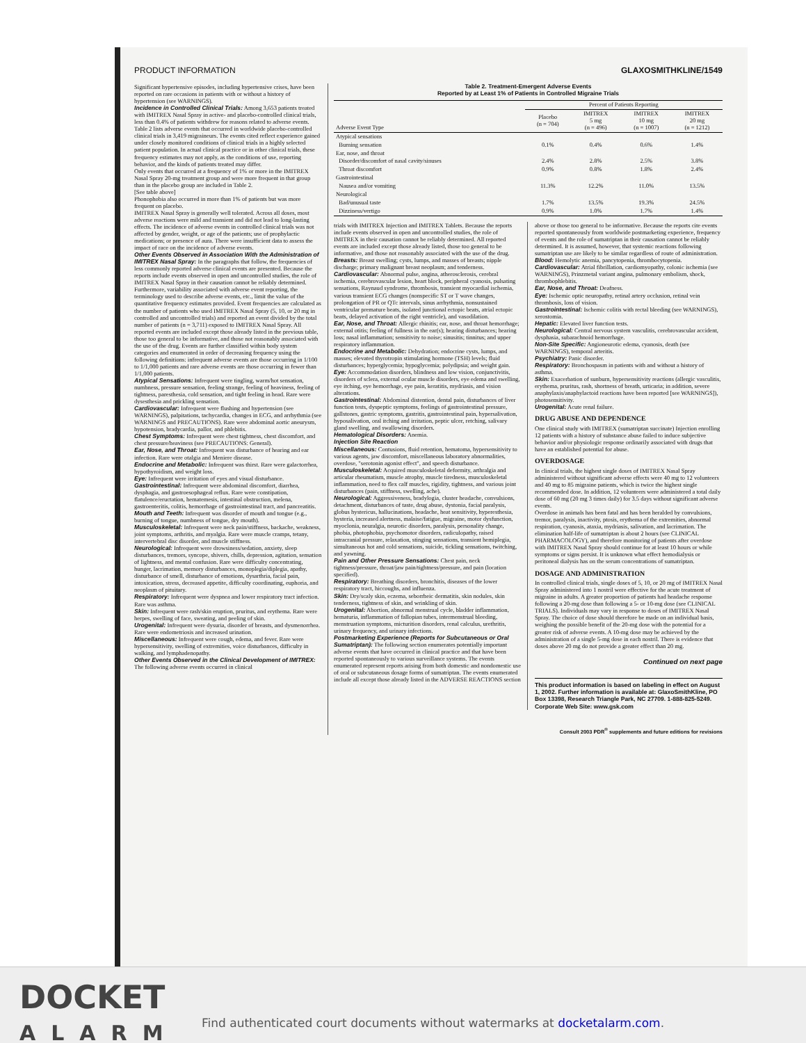PRODUCT INFORMATION GLAXOSMITHKLINE/1549
Significant hypertensive episodes, including hypertensive crises, have been reported on rare occasions in patients with or without a history of hypertension (see WARNINGS).
Incidence in Controlled Clinical Trials: Among 3,653 patients treated with IMITREX Nasal Spray in active- and placebo-controlled clinical trials, less than 0.4% of patients withdrew for reasons related to adverse events. Table 2 lists adverse events that occurred in worldwide placebo-controlled clinical trials in 3,419 migraineurs. The events cited reflect experience gained under closely monitored conditions of clinical trials in a highly selected patient population. In actual clinical practice or in other clinical trials, these frequency estimates may not apply, as the conditions of use, reporting behavior, and the kinds of patients treated may differ.
Only events that occurred at a frequency of 1% or more in the IMITREX Nasal Spray 20-mg treatment group and were more frequent in that group than in the placebo group are included in Table 2.
[See table above]
Phonophobia also occurred in more than 1% of patients but was more frequent on placebo.
IMITREX Nasal Spray is generally well tolerated. Across all doses, most adverse reactions were mild and transient and did not lead to long-lasting effects. The incidence of adverse events in controlled clinical trials was not affected by gender, weight, or age of the patients; use of prophylactic medications; or presence of aura. There were insufficient data to assess the impact of race on the incidence of adverse events.
Other Events Observed in Association With the Administration of IMITREX Nasal Spray: In the paragraphs that follow, the frequencies of less commonly reported adverse clinical events are presented. Because the reports include events observed in open and uncontrolled studies, the role of IMITREX Nasal Spray in their causation cannot be reliably determined. Furthermore, variability associated with adverse event reporting, the terminology used to describe adverse events, etc., limit the value of the quantitative frequency estimates provided. Event frequencies are calculated as the number of patients who used IMITREX Nasal Spray (5, 10, or 20 mg in controlled and uncontrolled trials) and reported an event divided by the total number of patients (n = 3,711) exposed to IMITREX Nasal Spray. All reported events are included except those already listed in the previous table, those too general to be informative, and those not reasonably associated with the use of the drug. Events are further classified within body system categories and enumerated in order of decreasing frequency using the following definitions: infrequent adverse events are those occurring in 1/100 to 1/1,000 patients and rare adverse events are those occurring in fewer than 1/1,000 patients.
Atypical Sensations: Infrequent were tingling, warm/hot sensation, numbness, pressure sensation, feeling strange, feeling of heaviness, feeling of tightness, paresthesia, cold sensation, and tight feeling in head. Rare were dysesthesia and prickling sensation.
Cardiovascular: Infrequent were flushing and hypertension (see WARNINGS), palpitations, tachycardia, changes in ECG, and arrhythmia (see WARNINGS and PRECAUTIONS). Rare were abdominal aortic aneurysm, hypotension, bradycardia, pallor, and phlebitis.
Chest Symptoms: Infrequent were chest tightness, chest discomfort, and chest pressure/heaviness (see PRECAUTIONS: General).
Ear, Nose, and Throat: Infrequent was disturbance of hearing and ear infection. Rare were otalgia and Meniere disease.
Endocrine and Metabolic: Infrequent was thirst. Rare were galactorrhea, hypothyroidism, and weight loss.
Eye: Infrequent were irritation of eyes and visual disturbance.
Gastrointestinal: Infrequent were abdominal discomfort, diarrhea, dysphagia, and gastroesophageal reflux. Rare were constipation, flatulence/eructation, hematemesis, intestinal obstruction, melena, gastroenteritis, colitis, hemorrhage of gastrointestinal tract, and pancreatitis.
Mouth and Teeth: Infrequent was disorder of mouth and tongue (e.g., burning of tongue, numbness of tongue, dry mouth).
Musculoskeletal: Infrequent were neck pain/stiffness, backache, weakness, joint symptoms, arthritis, and myalgia. Rare were muscle cramps, tetany, intervertebral disc disorder, and muscle stiffness.
Neurological: Infrequent were drowsiness/sedation, anxiety, sleep disturbances, tremors, syncope, shivers, chills, depression, agitation, sensation of lightness, and mental confusion. Rare were difficulty concentrating, hunger, lacrimation, memory disturbances, monoplegia/diplegia, apathy, disturbance of smell, disturbance of emotions, dysarthria, facial pain, intoxication, stress, decreased appetite, difficulty coordinating, euphoria, and neoplasm of pituitary.
Respiratory: Infrequent were dyspnea and lower respiratory tract infection. Rare was asthma.
Skin: Infrequent were rash/skin eruption, pruritus, and erythema. Rare were herpes, swelling of face, sweating, and peeling of skin.
Urogenital: Infrequent were dysuria, disorder of breasts, and dysmenorrhea. Rare were endometriosis and increased urination.
Miscellaneous: Infrequent were cough, edema, and fever. Rare were hypersensitivity, swelling of extremities, voice disturbances, difficulty in walking, and lymphadenopathy.
Other Events Observed in the Clinical Development of IMITREX: The following adverse events occurred in clinical
Table 2. Treatment-Emergent Adverse Events
Reported by at Least 1% of Patients in Controlled Migraine Trials
| Adverse Event Type | Percent of Patients Reporting | | | |
| --- | --- | --- | --- | --- |
| | Placebo (n = 704) | IMITREX 5 mg (n = 496) | IMITREX 10 mg (n = 1007) | IMITREX 20 mg (n = 1212) |
| Atypical sensations | | | | |
| Burning sensation | 0.1% | 0.4% | 0.6% | 1.4% |
| Ear, nose, and throat | | | | |
| Disorder/discomfort of nasal cavity/sinuses | 2.4% | 2.8% | 2.5% | 3.8% |
| Throat discomfort | 0.9% | 0.8% | 1.8% | 2.4% |
| Gastrointestinal | | | | |
| Nausea and/or vomiting | 11.3% | 12.2% | 11.0% | 13.5% |
| Neurological | | | | |
| Bad/unusual taste | 1.7% | 13.5% | 19.3% | 24.5% |
| Dizziness/vertigo | 0.9% | 1.0% | 1.7% | 1.4% |
trials with IMITREX Injection and IMITREX Tablets. Because the reports include events observed in open and uncontrolled studies, the role of IMITREX in their causation cannot be reliably determined. All reported events are included except those already listed, those too general to be informative, and those not reasonably associated with the use of the drug.
Breasts: Breast swelling; cysts, lumps, and masses of breasts; nipple discharge; primary malignant breast neoplasm; and tenderness.
Cardiovascular: Abnormal pulse, angina, atherosclerosis, cerebral ischemia, cerebrovascular lesion, heart block, peripheral cyanosis, pulsating sensations, Raynaud syndrome, thrombosis, transient myocardial ischemia, various transient ECG changes (nonspecific ST or T wave changes, prolongation of PR or QTc intervals, sinus arrhythmia, nonsustained ventricular premature beats, isolated junctional ectopic beats, atrial ectopic beats, delayed activation of the right ventricle), and vasodilation.
Ear, Nose, and Throat: Allergic rhinitis; ear, nose, and throat hemorrhage; external otitis; feeling of fullness in the ear(s); hearing disturbances; hearing loss; nasal inflammation; sensitivity to noise; sinusitis; tinnitus; and upper respiratory inflammation.
Endocrine and Metabolic: Dehydration; endocrine cysts, lumps, and masses; elevated thyrotropin stimulating hormone (TSH) levels; fluid disturbances; hyperglycemia; hypoglycemia; polydipsia; and weight gain.
Eye: Accommodation disorders, blindness and low vision, conjunctivitis, disorders of sclera, external ocular muscle disorders, eye edema and swelling, eye itching, eye hemorrhage, eye pain, keratitis, mydriasis, and vision alterations.
Gastrointestinal: Abdominal distention, dental pain, disturbances of liver function tests, dyspeptic symptoms, feelings of gastrointestinal pressure, gallstones, gastric symptoms, gastritis, gastrointestinal pain, hypersalivation, hyposalivation, oral itching and irritation, peptic ulcer, retching, salivary gland swelling, and swallowing disorders.
Hematological Disorders: Anemia.
Injection Site Reaction
Miscellaneous: Contusions, fluid retention, hematoma, hypersensitivity to various agents, jaw discomfort, miscellaneous laboratory abnormalities, overdose, "serotonin agonist effect", and speech disturbance.
Musculoskeletal: Acquired musculoskeletal deformity, arthralgia and articular rheumatism, muscle atrophy, muscle tiredness, musculoskeletal inflammation, need to flex calf muscles, rigidity, tightness, and various joint disturbances (pain, stiffness, swelling, ache).
Neurological: Aggressiveness, bradylogia, cluster headache, convulsions, detachment, disturbances of taste, drug abuse, dystonia, facial paralysis, globus hystericus, hallucinations, headache, heat sensitivity, hyperesthesia, hysteria, increased alertness, malaise/fatigue, migraine, motor dysfunction, myoclonia, neuralgia, neurotic disorders, paralysis, personality change, phobia, photophobia, psychomotor disorders, radiculopathy, raised intracranial pressure, relaxation, stinging sensations, transient hemiplegia, simultaneous hot and cold sensations, suicide, tickling sensations, twitching, and yawning.
Pain and Other Pressure Sensations: Chest pain, neck tightness/pressure, throat/jaw pain/tightness/pressure, and pain (location specified).
Respiratory: Breathing disorders, bronchitis, diseases of the lower respiratory tract, hiccoughs, and influenza.
Skin: Dry/scaly skin, eczema, seborrheic dermatitis, skin nodules, skin tenderness, tightness of skin, and wrinkling of skin.
Urogenital: Abortion, abnormal menstrual cycle, bladder inflammation, hematuria, inflammation of fallopian tubes, intermenstrual bleeding, menstruation symptoms, micturition disorders, renal calculus, urethritis, urinary frequency, and urinary infections.
Postmarketing Experience (Reports for Subcutaneous or Oral Sumatriptan): The following section enumerates potentially important adverse events that have occurred in clinical practice and that have been reported spontaneously to various surveillance systems. The events enumerated represent reports arising from both domestic and nondomestic use of oral or subcutaneous dosage forms of sumatriptan. The events enumerated include all except those already listed in the ADVERSE REACTIONS section
above or those too general to be informative. Because the reports cite events reported spontaneously from worldwide postmarketing experience, frequency of events and the role of sumatriptan in their causation cannot be reliably determined. It is assumed, however, that systemic reactions following sumatriptan use are likely to be similar regardless of route of administration.
Blood: Hemolytic anemia, pancytopenia, thrombocytopenia.
Cardiovascular: Atrial fibrillation, cardiomyopathy, colonic ischemia (see WARNINGS), Prinzmetal variant angina, pulmonary embolism, shock, thrombophlebitis.
Ear, Nose, and Throat: Deafness.
Eye: Ischemic optic neuropathy, retinal artery occlusion, retinal vein thrombosis, loss of vision.
Gastrointestinal: Ischemic colitis with rectal bleeding (see WARNINGS), xerostomia.
Hepatic: Elevated liver function tests.
Neurological: Central nervous system vasculitis, cerebrovascular accident, dysphasia, subarachnoid hemorrhage.
Non-Site Specific: Angioneurotic edema, cyanosis, death (see WARNINGS), temporal arteritis.
Psychiatry: Panic disorder.
Respiratory: Bronchospasm in patients with and without a history of asthma.
Skin: Exacerbation of sunburn, hypersensitivity reactions (allergic vasculitis, erythema, pruritus, rash, shortness of breath, urticaria; in addition, severe anaphylaxis/anaphylactoid reactions have been reported [see WARNINGS]), photosensitivity.
Urogenital: Acute renal failure.
DRUG ABUSE AND DEPENDENCE
One clinical study with IMITREX (sumatriptan succinate) Injection enrolling 12 patients with a history of substance abuse failed to induce subjective behavior and/or physiologic response ordinarily associated with drugs that have an established potential for abuse.
OVERDOSAGE
In clinical trials, the highest single doses of IMITREX Nasal Spray administered without significant adverse effects were 40 mg to 12 volunteers and 40 mg to 85 migraine patients, which is twice the highest single recommended dose. In addition, 12 volunteers were administered a total daily dose of 60 mg (20 mg 3 times daily) for 3.5 days without significant adverse events.
Overdose in animals has been fatal and has been heralded by convulsions, tremor, paralysis, inactivity, ptosis, erythema of the extremities, abnormal respiration, cyanosis, ataxia, mydriasis, salivation, and lacrimation. The elimination half-life of sumatriptan is about 2 hours (see CLINICAL PHARMACOLOGY), and therefore monitoring of patients after overdose with IMITREX Nasal Spray should continue for at least 10 hours or while symptoms or signs persist. It is unknown what effect hemodialysis or peritoneal dialysis has on the serum concentrations of sumatriptan.
DOSAGE AND ADMINISTRATION
In controlled clinical trials, single doses of 5, 10, or 20 mg of IMITREX Nasal Spray administered into 1 nostril were effective for the acute treatment of migraine in adults. A greater proportion of patients had headache response following a 20-mg dose than following a 5- or 10-mg dose (see CLINICAL TRIALS). Individuals may vary in response to doses of IMITREX Nasal Spray. The choice of dose should therefore be made on an individual basis, weighing the possible benefit of the 20-mg dose with the potential for a greater risk of adverse events. A 10-mg dose may be achieved by the administration of a single 5-mg dose in each nostril. There is evidence that doses above 20 mg do not provide a greater effect than 20 mg.
Continued on next page
This product information is based on labeling in effect on August 1, 2002. Further information is available at: GlaxoSmithKline, PO Box 13398, Research Triangle Park, NC 27709. 1-888-825-5249. Corporate Web Site: www.gsk.com
Consult 2003 PDR<sup>®</sup> supplements and future editions for revisions
DOCKET
ALARM
Find authenticated court documents without watermarks at docketalarm.com.